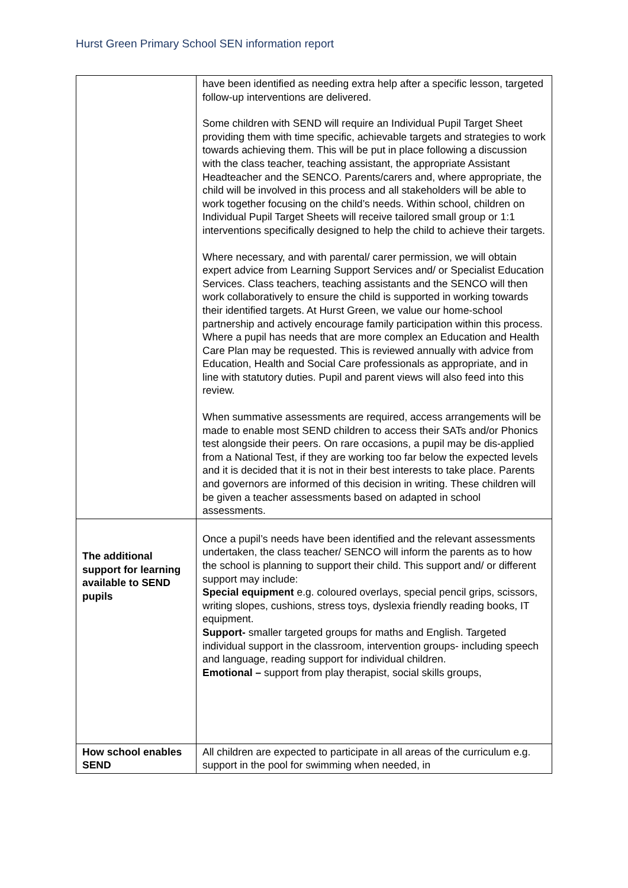Hurst Green Primary School SEN information report
| | have been identified as needing extra help after a specific lesson, targeted follow-up interventions are delivered. Some children with SEND will require an Individual Pupil Target Sheet providing them with time specific, achievable targets and strategies to work towards achieving them. This will be put in place following a discussion with the class teacher, teaching assistant, the appropriate Assistant Headteacher and the SENCO. Parents/carers and, where appropriate, the child will be involved in this process and all stakeholders will be able to work together focusing on the child’s needs. Within school, children on Individual Pupil Target Sheets will receive tailored small group or 1:1 interventions specifically designed to help the child to achieve their targets. Where necessary, and with parental/ carer permission, we will obtain expert advice from Learning Support Services and/ or Specialist Education Services. Class teachers, teaching assistants and the SENCO will then work collaboratively to ensure the child is supported in working towards their identified targets. At Hurst Green, we value our home-school partnership and actively encourage family participation within this process. Where a pupil has needs that are more complex an Education and Health Care Plan may be requested. This is reviewed annually with advice from Education, Health and Social Care professionals as appropriate, and in line with statutory duties. Pupil and parent views will also feed into this review. When summative assessments are required, access arrangements will be made to enable most SEND children to access their SATs and/or Phonics test alongside their peers. On rare occasions, a pupil may be dis-applied from a National Test, if they are working too far below the expected levels and it is decided that it is not in their best interests to take place. Parents and governors are informed of this decision in writing. These children will be given a teacher assessments based on adapted in school assessments. |
| The additional support for learning available to SEND pupils | Once a pupil’s needs have been identified and the relevant assessments undertaken, the class teacher/ SENCO will inform the parents as to how the school is planning to support their child. This support and/ or different support may include: Special equipment e.g. coloured overlays, special pencil grips, scissors, writing slopes, cushions, stress toys, dyslexia friendly reading books, IT equipment. Support- smaller targeted groups for maths and English. Targeted individual support in the classroom, intervention groups- including speech and language, reading support for individual children. Emotional – support from play therapist, social skills groups, |
| How school enables SEND | All children are expected to participate in all areas of the curriculum e.g. support in the pool for swimming when needed, in |